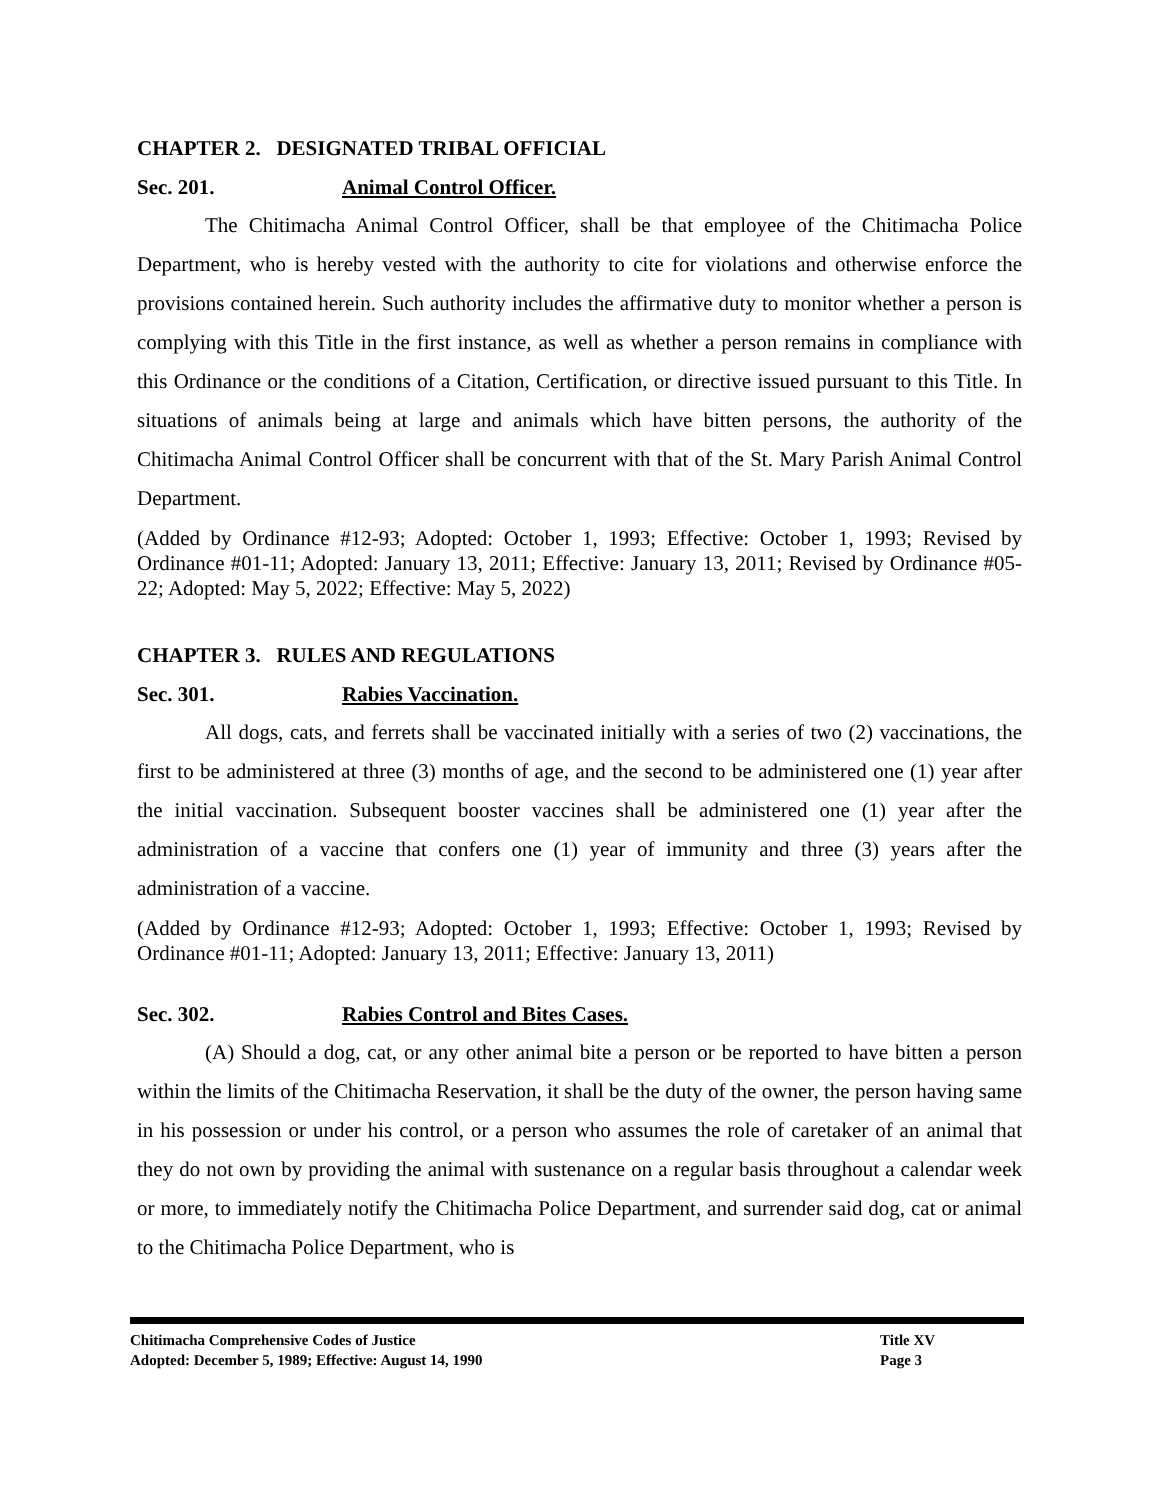CHAPTER 2. DESIGNATED TRIBAL OFFICIAL
Sec. 201. Animal Control Officer.
The Chitimacha Animal Control Officer, shall be that employee of the Chitimacha Police Department, who is hereby vested with the authority to cite for violations and otherwise enforce the provisions contained herein. Such authority includes the affirmative duty to monitor whether a person is complying with this Title in the first instance, as well as whether a person remains in compliance with this Ordinance or the conditions of a Citation, Certification, or directive issued pursuant to this Title. In situations of animals being at large and animals which have bitten persons, the authority of the Chitimacha Animal Control Officer shall be concurrent with that of the St. Mary Parish Animal Control Department.
(Added by Ordinance #12-93; Adopted: October 1, 1993; Effective: October 1, 1993; Revised by Ordinance #01-11; Adopted: January 13, 2011; Effective: January 13, 2011; Revised by Ordinance #05-22; Adopted: May 5, 2022; Effective: May 5, 2022)
CHAPTER 3. RULES AND REGULATIONS
Sec. 301. Rabies Vaccination.
All dogs, cats, and ferrets shall be vaccinated initially with a series of two (2) vaccinations, the first to be administered at three (3) months of age, and the second to be administered one (1) year after the initial vaccination. Subsequent booster vaccines shall be administered one (1) year after the administration of a vaccine that confers one (1) year of immunity and three (3) years after the administration of a vaccine.
(Added by Ordinance #12-93; Adopted: October 1, 1993; Effective: October 1, 1993; Revised by Ordinance #01-11; Adopted: January 13, 2011; Effective: January 13, 2011)
Sec. 302. Rabies Control and Bites Cases.
(A) Should a dog, cat, or any other animal bite a person or be reported to have bitten a person within the limits of the Chitimacha Reservation, it shall be the duty of the owner, the person having same in his possession or under his control, or a person who assumes the role of caretaker of an animal that they do not own by providing the animal with sustenance on a regular basis throughout a calendar week or more, to immediately notify the Chitimacha Police Department, and surrender said dog, cat or animal to the Chitimacha Police Department, who is
Chitimacha Comprehensive Codes of Justice Title XV
Adopted: December 5, 1989; Effective: August 14, 1990 Page 3